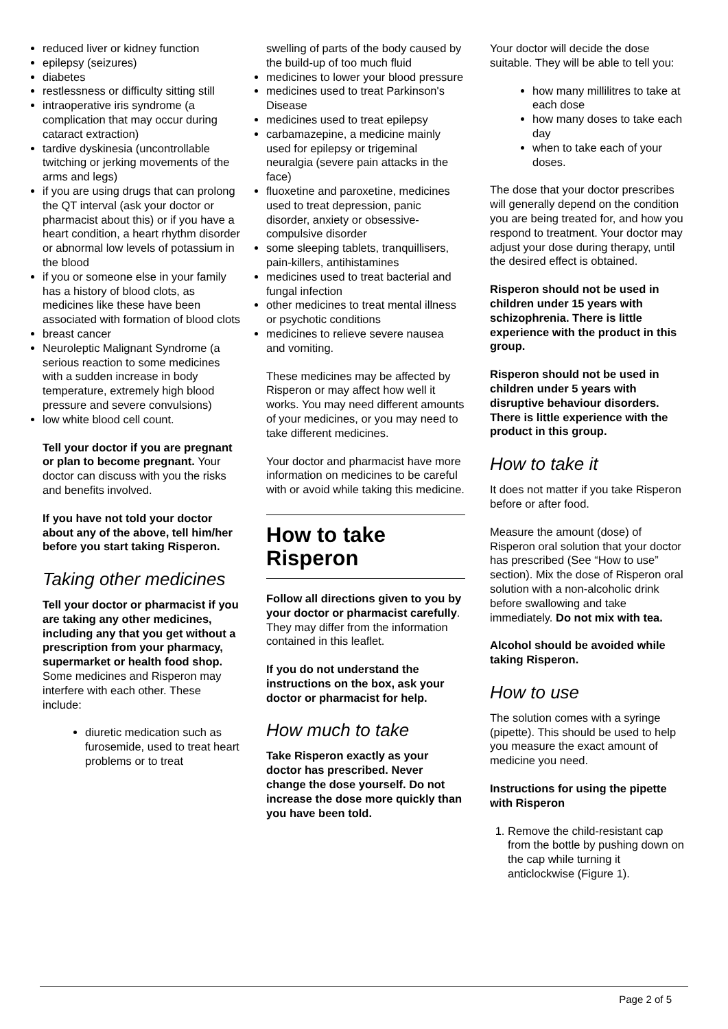reduced liver or kidney function
epilepsy (seizures)
diabetes
restlessness or difficulty sitting still
intraoperative iris syndrome (a complication that may occur during cataract extraction)
tardive dyskinesia (uncontrollable twitching or jerking movements of the arms and legs)
if you are using drugs that can prolong the QT interval (ask your doctor or pharmacist about this) or if you have a heart condition, a heart rhythm disorder or abnormal low levels of potassium in the blood
if you or someone else in your family has a history of blood clots, as medicines like these have been associated with formation of blood clots
breast cancer
Neuroleptic Malignant Syndrome (a serious reaction to some medicines with a sudden increase in body temperature, extremely high blood pressure and severe convulsions)
low white blood cell count.
Tell your doctor if you are pregnant or plan to become pregnant. Your doctor can discuss with you the risks and benefits involved.
If you have not told your doctor about any of the above, tell him/her before you start taking Risperon.
Taking other medicines
Tell your doctor or pharmacist if you are taking any other medicines, including any that you get without a prescription from your pharmacy, supermarket or health food shop.
Some medicines and Risperon may interfere with each other. These include:
diuretic medication such as furosemide, used to treat heart problems or to treat
swelling of parts of the body caused by the build-up of too much fluid
medicines to lower your blood pressure
medicines used to treat Parkinson's Disease
medicines used to treat epilepsy
carbamazepine, a medicine mainly used for epilepsy or trigeminal neuralgia (severe pain attacks in the face)
fluoxetine and paroxetine, medicines used to treat depression, panic disorder, anxiety or obsessive-compulsive disorder
some sleeping tablets, tranquillisers, pain-killers, antihistamines
medicines used to treat bacterial and fungal infection
other medicines to treat mental illness or psychotic conditions
medicines to relieve severe nausea and vomiting.
These medicines may be affected by Risperon or may affect how well it works. You may need different amounts of your medicines, or you may need to take different medicines.
Your doctor and pharmacist have more information on medicines to be careful with or avoid while taking this medicine.
How to take
Risperon
Follow all directions given to you by your doctor or pharmacist carefully.
They may differ from the information contained in this leaflet.
If you do not understand the instructions on the box, ask your doctor or pharmacist for help.
How much to take
Take Risperon exactly as your doctor has prescribed. Never change the dose yourself. Do not increase the dose more quickly than you have been told.
Your doctor will decide the dose suitable. They will be able to tell you:
how many millilitres to take at each dose
how many doses to take each day
when to take each of your doses.
The dose that your doctor prescribes will generally depend on the condition you are being treated for, and how you respond to treatment. Your doctor may adjust your dose during therapy, until the desired effect is obtained.
Risperon should not be used in children under 15 years with schizophrenia. There is little experience with the product in this group.
Risperon should not be used in children under 5 years with disruptive behaviour disorders. There is little experience with the product in this group.
How to take it
It does not matter if you take Risperon before or after food.
Measure the amount (dose) of Risperon oral solution that your doctor has prescribed (See “How to use” section). Mix the dose of Risperon oral solution with a non-alcoholic drink before swallowing and take immediately. Do not mix with tea.
Alcohol should be avoided while taking Risperon.
How to use
The solution comes with a syringe (pipette). This should be used to help you measure the exact amount of medicine you need.
Instructions for using the pipette with Risperon
1. Remove the child-resistant cap from the bottle by pushing down on the cap while turning it anticlockwise (Figure 1).
Page 2 of 5